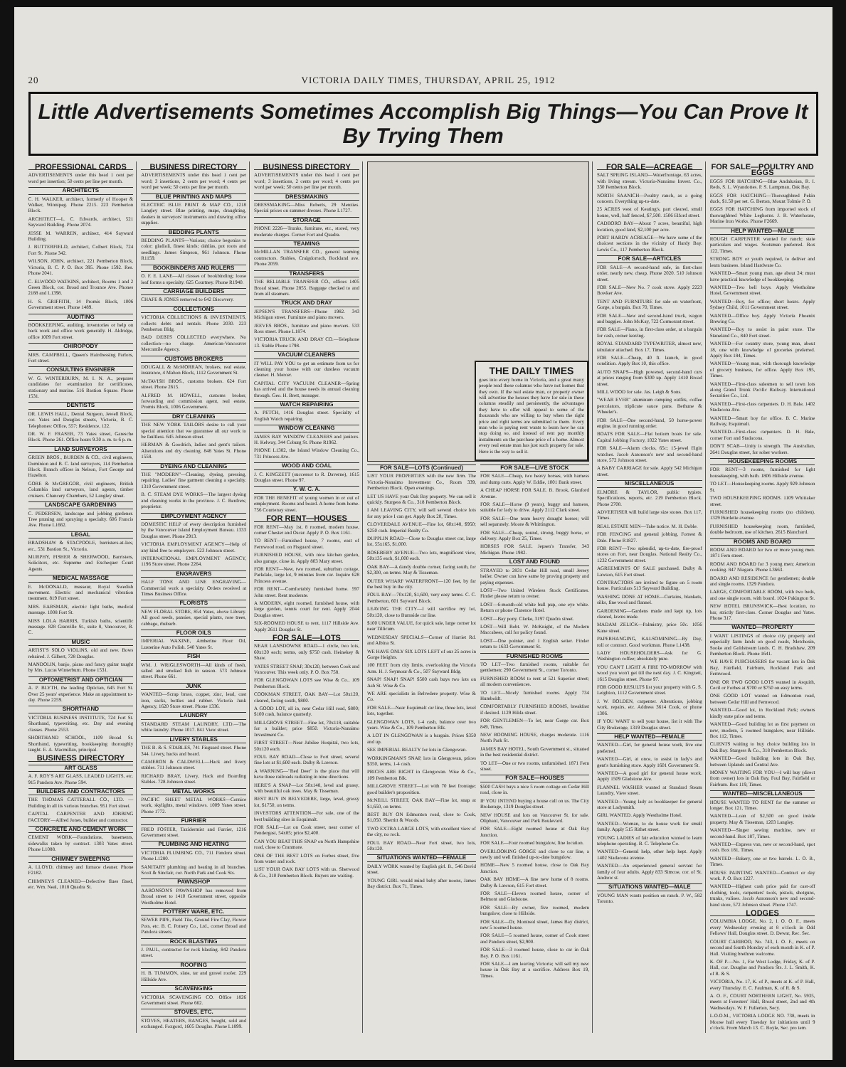20 VICTORIA DAILY TIMES, THURSDAY, APRIL 25, 1912
Little Advertisements Sometimes Accomplish Big Things—You Can Prove It By Trying Them
PROFESSIONAL CARDS
ADVERTISEMENTS under this head 1 cent per word per insertion; 50 cents per line per month.
ARCHITECTS
C. H. WALKER, architect, formerly of Hooper & Walker, Winnipeg. Phone 2215. 223 Pemberton Block.
ARCHITECT—L. C. Edwards, architect, 521 Sayward Building. Phone 2074.
JESSE M. WARREN, architect, 414 Sayward Building.
J. BUTTERFIELD, architect, Colbert Block, 724 Fort St. Phone 342.
WILSON, JOHN, architect, 221 Pemberton Block, Victoria, B. C. P. O. Box 395. Phone 1592. Res. Phone 2041.
C. ELWOOD WATKINS, architect, Rooms 1 and 2 Green Block, cor. Broad and Trounce Ave. Phones 2188 and L1398.
H. S. GRIFFITH, 14 Promis Block, 1006 Government street. Phone 1489.
AUDITING
BOOKKEEPING, auditing, inventories or help on back work and office work generally. H. Aldridge, office 1009 Fort street.
CHIROPODY
MRS. CAMPBELL, Queen's Hairdressing Parlors, Fort street.
CONSULTING ENGINEER
W. G. WINTERBURN, M. I. N. A., prepares candidates for examination for certificates, stationary and marine. 516 Bastion Square. Phone 1531.
DENTISTS
DR. LEWIS HALL, Dental Surgeon, Jewell Block, cor. Yates and Douglas streets, Victoria, B. C. Telephones: Office, 557; Residence, 122.
DR. W. F. FRASER, 73 Yates street, Garesche Block. Phone 261. Office hours 9.30 a. m. to 6 p. m.
LAND SURVEYORS
GREEN BROS., BURDEN & CO., civil engineers, Dominion and B. C. land surveyors, 114 Pemberton Block. Branch offices in Nelson, Fort George and Hazelton.
GORE & McGREGOR, civil engineers, British Columbia land surveyors, land agents, timber cruisers. Chancery Chambers, 52 Langley street.
LANDSCAPE GARDENING
C. PEDERSEN, landscape and jobbing gardener. Tree pruning and spraying a specialty. 606 Francis Ave. Phone L1662.
LEGAL
BRADSHAW & STACPOOLE, barristers-at-law, etc., 531 Bastion St., Victoria.
MURPHY, FISHER & SHERWOOD, Barristers, Solicitors, etc. Supreme and Exchequer Court Agents.
MEDICAL MASSAGE
E. McDONALD, masseur, Royal Swedish movement. Electric and mechanical vibration treatment. 819 Fort street.
MRS. EARSMAN, electric light baths, medical massage. 1008 Fort St.
MISS LOLA HARRIS, Turkish baths, scientific massage. 828 Granville St., suite 8, Vancouver, B. C.
MUSIC
ARTIST'S SOLO VIOLINS, old and new. Bows rehaired. J. Gilbert, 728 Douglas.
MANDOLIN, banjo, piano and fancy guitar taught by Mrs. Lucas Winterburn. Phone 1531.
OPTOMETRIST AND OPTICIAN
A. P. BLYTH, the leading Optician, 645 Fort St. Over 25 years' experience. Make an appointment to-day. Phone 2259.
SHORTHAND
VICTORIA BUSINESS INSTITUTE, 724 Fort St. Shorthand, typewriting, etc. Day and evening classes. Phone 2553.
SHORTHAND SCHOOL, 1109 Broad St. Shorthand, typewriting, bookkeeping thoroughly taught. E. A. Macmillan, principal.
BUSINESS DIRECTORY
ART GLASS
A. F. ROY'S ART GLASS, LEADED LIGHTS, etc. 915 Pandora Ave. Phone 594.
BUILDERS AND CONTRACTORS
THE THOMAS CATTERALL CO., LTD. —Building in all its various branches. 951 Fort street.
CAPITAL CARPENTER AND JOBBING FACTORY—Alfred Jones, builder and contractor.
CONCRETE AND CEMENT WORK
CEMENT WORK—Foundations, basements, sidewalks taken by contract. 1303 Yates street. Phone L1088.
CHIMNEY SWEEPING
A. LLOYD, chimney and furnace cleaner. Phone F2182.
CHIMNEYS CLEANED—Defective flues fixed, etc. Wm. Neal, 1018 Quadra St.
BUSINESS DIRECTORY
ADVERTISEMENTS under this head 1 cent per word; 3 insertions, 2 cents per word; 4 cents per word per week; 50 cents per line per month.
BLUE PRINTING AND MAPS
ELECTRIC BLUE PRINT & MAP CO., 1218 Langley street. Blue printing, maps, draughting, dealers in surveyors' instruments and drawing office supplies.
BEDDING PLANTS
BEDDING PLANTS—Various; choice begonias to color; gladioli, finest kinds; dahlias, pot roots and seedlings. James Simpson, 961 Johnson. Phone R1159.
BOOKBINDERS AND RULERS
O. F. E. LANE—All classes of bookbinding; loose leaf forms a specialty. 625 Courtney. Phone R1940.
CARRIAGE BUILDERS
CHAFE & JONES removed to 642 Discovery.
COLLECTIONS
VICTORIA COLLECTIONS & INVESTMENTS, collects debts and rentals. Phone 2030. 223 Pemberton Bldg.
BAD DEBTS COLLECTED everywhere. No collection—no charge. American-Vancouver Mercantile Agency.
CUSTOMS BROKERS
DOUGALL & McMORRAN, brokers, real estate, insurance, 4 Mahon Block, 1112 Government St.
McTAVISH BROS., customs brokers. 624 Fort street. Phone 2615.
ALFRED M. HOWELL, customs broker, forwarding and commission agent, real estate, Promis Block, 1006 Government.
DRY CLEANING
THE NEW YORK TAILORS desire to call your special attention that we guarantee all our work to be faultless. 645 Johnson street.
HERMAN & Goodrich, ladies and gent's tailors. Alterations and dry cleaning. 848 Yates St. Phone 1558.
DYEING AND CLEANING
THE "MODERN"—Cleaning, dyeing, pressing, repairing. Ladies' fine garment cleaning a specialty. 1310 Government street.
B. C. STEAM DYE WORKS—The largest dyeing and cleaning works in the province. J. C. Renfrew, proprietor.
EMPLOYMENT AGENCY
DOMESTIC HELP of every description furnished by the Vancouver Island Employment Bureau. 1333 Douglas street. Phone 2913.
VICTORIA EMPLOYMENT AGENCY—Help of any kind free to employers. 523 Johnson street.
INTERNATIONAL EMPLOYMENT AGENCY, 1196 Store street. Phone 2264.
ENGRAVERS
HALF TONE AND LINE ENGRAVING—Commercial work a specialty. Orders received at Times Business Office.
FLORISTS
NEW FLORAL STORE, 854 Yates, above Library. All good seeds, pansies, special plants, rose trees, cabbage, rhubarb.
FLOOR OILS
IMPERIAL WAXINE, Amberine Floor Oil, Lusterine Auto Polish. 540 Yates St.
FISH
WM. J. WRIGLESWORTH—All kinds of fresh, salted and smoked fish in season. 573 Johnson street. Phone 661.
JUNK
WANTED—Scrap brass, copper, zinc, lead, cast iron, sacks, bottles and rubber. Victoria Junk Agency, 1620 Store street. Phone 1336.
LAUNDRY
STANDARD STEAM LAUNDRY, LTD.—The white laundry. Phone 1017. 841 View street.
LIVERY STABLES
THE B. & S. STABLES, 741 Fisguard street. Phone 344. Livery, hacks and board.
CAMERON & CALDWELL—Hack and livery stables. 711 Johnson street.
RICHARD BRAY, Livery, Hack and Boarding Stables. 728 Johnson street.
METAL WORKS
PACIFIC SHEET METAL WORKS—Cornice work, skylights, metal windows. 1009 Yates street. Phone 1772.
FURRIER
FRED FOSTER, Taxidermist and Furrier, 1216 Government street.
PLUMBING AND HEATING
VICTORIA PLUMBING CO., 711 Pandora street. Phone L1280.
SANITARY plumbing and heating in all branches. Scott & Sinclair, cor. North Park and Cook Sts.
PAWNSHOP
AARONSON'S PAWNSHOP has removed from Broad street to 1410 Government street, opposite Westholme Hotel.
POTTERY WARE, ETC.
SEWER PIPE, Field Tile, Ground Fire Clay, Flower Pots, etc. B. C. Pottery Co., Ltd., corner Broad and Pandora streets.
ROCK BLASTING
J. PAUL, contractor for rock blasting. 842 Pandora street.
ROOFING
H. B. TUMMON, slate, tar and gravel roofer. 229 Hillside Ave.
SCAVENGING
VICTORIA SCAVENGING CO. Office 1826 Government street. Phone 662.
STOVES, ETC.
STOVES, HEATERS, RANGES, bought, sold and exchanged. Foxgord, 1605 Douglas. Phone L1899.
BUSINESS DIRECTORY
ADVERTISEMENTS under this head 1 cent per word; 3 insertions, 2 cents per word; 4 cents per word per week; 50 cents per line per month.
DRESSMAKING
DRESSMAKING—Miss Roberts, 29 Menzies. Special prices on summer dresses. Phone L1727.
STORAGE
PHONE 2226—Trunks, furniture, etc., stored, very moderate charges. Corner Fort and Quadra.
TEAMING
McMILLAN TRANSFER CO., general teaming contractors. Stables, Craigdorrach, Rockland ave. Phone 2059.
TRANSFERS
THE RELIABLE TRANSFER CO., offices 1405 Broad street. Phone 2855. Baggage checked to and from all steamers.
TRUCK AND DRAY
JEPSEN'S TRANSFERS—Phone 1982. 343 Michigan street. Furniture and piano movers.
JEEVES BROS., furniture and piano movers. 533 Ross street. Phone L1874.
VICTORIA TRUCK AND DRAY CO.—Telephone 13. Stable Phone 1798.
VACUUM CLEANERS
IT WILL PAY YOU to get an estimate from us for cleaning your house with our dustless vacuum cleaner. H. Mercer.
CAPITAL CITY VACUUM CLEANER—Spring has arrived and the house needs its annual cleaning through. Geo. H. Brett, manager.
WATCH REPAIRING
A. PETCH, 1416 Douglas street. Specialty of English Watch repairing.
WINDOW CLEANING
JAMES BAY WINDOW CLEANERS and janitors. H. Kelway, 344 Coburg St. Phone R1962.
PHONE L1382, the Island Window Cleaning Co., 731 Princess Ave.
WOOD AND COAL
J. C. KINGZETT (successor to R. Daverne), 1615 Douglas street. Phone 97.
Y. W. C. A.
FOR THE BENEFIT of young women in or out of employment. Rooms and board. A home from home. 756 Courtenay street.
FOR RENT—HOUSES
FOR RENT—May 1st, 8 roomed, modern house, corner Chester and Oscar. Apply P. O. Box 1161.
TO RENT—Furnished house, 7 rooms, east of Fernwood road, on Fisguard street.
FURNISHED HOUSE, with nice kitchen garden, also garage, close in. Apply 803 Mary street.
FOR RENT—New, two roomed, suburban cottage, Parkdale, large lot, 9 minutes from car. Inquire 628 Princess avenue.
FOR RENT—Comfortably furnished home. 597 John street. Rent moderate.
A MODERN, eight roomed, furnished house, with large garden, tennis court for rent. Apply 2044 Douglas street.
SIX-ROOMED HOUSE to rent, 1117 Hillside Ave. Apply 2611 Douglas St.
FOR SALE—LOTS
NEAR LANSDOWNE ROAD—1 circle, two lots, 60x120 each; terms, only $750 cash. Heinekey & Shaw.
YATES STREET SNAP, 30x120, between Cook and Vancouver. This week only. P. O. Box 758.
FOR GLENGOWAN LOTS see Wise & Co., 109 Pemberton Block.
COOKMAN STREET, OAK BAY—Lot 50x120, cleared, facing south, $800.
A GOOD LOT, all in, near Cedar Hill road, $800; $100 cash, balance quarterly.
MILLGROVE STREET—Fine lot, 70x118, suitable for a builder; price $850. Victoria-Nanaimo Investment Co.
FIRST STREET—Near Jubilee Hospital, two lots, 50x120 each.
FOUL BAY ROAD—Close to Fort street, several fine lots at $1,600 each. Dalby & Lawson.
A WARNING—"Red Deer" is the place that will have three railroads radiating in nine directions.
HERE'S A SNAP—Lot 50x148, level and grassy, with beautiful oak trees. May & Tisseman.
BEST BUY IN BELVEDERE, large, level, grassy lot, $1750, on terms.
INVESTORS ATTENTION—For sale, one of the best building sites in Esquimalt.
FOR SALE—Lot on Cook street, near corner of Pendergast, 54x85; price $2,400.
CAN YOU BEAT THIS SNAP on North Hampshire road, close to Cranmore.
ONE OF THE BEST LOTS on Forbes street, five from water and rock.
LIST YOUR OAK BAY LOTS with us. Sherwood & Co., 310 Pemberton Block. Buyers are waiting.
THE DAILY TIMES
goes into every home in Victoria, and a great many people read these columns who have not homes that they own. If the real estate man, or property owner will advertise the houses they have for sale in these columns steadily and persistently, the advantages they have to offer will appeal to some of the thousands who are willing to buy when the right price and right terms are submitted to them. Every man who is paying rent wants to learn how he can stop doing so, and instead of rent pay monthly instalments on the purchase price of a home. Almost every real estate man has just such property for sale. Here is the way to sell it.
FOR SALE—LOTS (Continued)
LIST YOUR PROPERTIES with the new firm. The Victoria-Nanaimo Investment Co., Room 339, Pemberton Block. Open evenings.
LET US HAVE your Oak Bay property. We can sell it quickly. Sturgess & Co., 318 Pemberton Block.
I AM LEAVING CITY, will sell several choice lots for any price I can get. Apply Box 20, Times.
CLOVERDALE AVENUE—Fine lot, 60x148, $950; $250 cash. Imperial Realty Co.
DUPPLIN ROAD—Close to Douglas street car, large lot, 55x165, $1,000.
ROSEBERY AVENUE—Two lots, magnificent view, 50x135 each, $1,000 each.
OAK BAY—A dandy double corner, facing south, for $2,300, on terms. May & Tisseman.
OUTER WHARF WATERFRONT—120 feet, by far the best buy in the city.
FOUL BAY—70x120, $1,600, very easy terms. C. C. Pemberton, 601 Sayward Block.
LEAVING THE CITY—I will sacrifice my lot, 50x120, close to Burnside car line.
$100 UNDER VALUE, for quick sale, large corner lot near Tillicum.
WEDNESDAY SPECIALS—Corner of Harriet Rd. and Albina St.
WE HAVE ONLY SIX LOTS LEFT of our 25 acres in Gorge Heights.
100 FEET from city limits, overlooking the Victoria Arm. H. J. Seymour & Co., 507 Sayward Bldg.
SNAP! SNAP! SNAP! $500 cash buys two lots on Ash St. Wise & Co.
WE ARE specialists in Belvedere property. Wise & Co.
FOR SALE—Near Esquimalt car line, three lots, level lots, together.
GLENGOWAN LOTS, 1-4 cash, balance over two years. Wise & Co., 109 Pemberton Blk.
A LOT IN GLENGOWAN is a bargain. Prices $350 and up.
SEE IMPERIAL REALTY for lots in Glengowan.
WORKINGMAN'S SNAP, lots in Glengowan, prices $350, terms, 1-4 cash.
PRICES ARE RIGHT in Glengowan. Wise & Co., 109 Pemberton Blk.
MILLGROVE STREET—Lot with 70 feet frontage; good builder's proposition.
McNEILL STREET, OAK BAY—Fine lot, snap at $1,650, on terms.
BEST BUY ON Edmonton road, close to Cook, $1,050. Sherritt & Woods.
TWO EXTRA LARGE LOTS, with excellent view of the city, no rock.
FOUL BAY ROAD—Near Fort street, two lots, 50x120.
SITUATIONS WANTED—FEMALE
DAILY WORK wanted by English girl. B., 546 David street.
YOUNG GIRL would mind baby after noons, James Bay district. Box 71, Times.
FOR SALE—LIVE STOCK
FOR SALE—Cheap, two heavy horses, with harness and dump carts. Apply W. Eddie, 1001 Bank street.
A CHEAP HORSE FOR SALE. B. Brook, Glanford Avenue.
FOR SALE—Horse (9 years), buggy and harness, suitable for lady to drive. Apply 2112 Clark street.
FOR SALE—One team heavy draught horses; will sell separately. Moore & Whittington.
FOR SALE—Cheap, sound, strong, buggy horse, or delivery. Apply Box 25, Times.
HORSES FOR SALE. Jepsen's Transfer, 343 Michigan. Phone 1982.
LOST AND FOUND
STRAYED to 2831 Cedar Hill road, small Jersey heifer. Owner can have same by proving property and paying expenses.
LOST—Two United Wireless Stock Certificates. Finder please return to owner.
LOST—6-month-old white bull pup, one eye white. Return or phone Clarence Hotel.
LOST—Bay pony. Clarke, 3197 Quadra street.
LOST—Will Robt. W. McKnight, of the Modern Maccabees, call for policy found.
LOST—One pointer, and 1 English setter. Finder return to 1633 Government St.
FURNISHED ROOMS
TO LET—Two furnished rooms, suitable for gentlemen; 290 Government St., corner Toronto.
FURNISHED ROOM to rent at 521 Superior street; all modern conveniences.
TO LET—Nicely furnished rooms. Apply 734 Humboldt.
COMFORTABLY FURNISHED ROOMS, breakfast if desired. 1129 Hilda street.
FOR GENTLEMEN—To let, near Gorge car. Box 849, Times.
NEW ROOMING HOUSE, charges moderate. 1116 North Park St.
JAMES BAY HOTEL, South Government st., situated in the best residential district.
TO LET—One or two rooms, unfurnished. 1871 Fern street.
FOR SALE—HOUSES
$500 CASH buys a nice 5 room cottage on Cedar Hill road, close in.
IF YOU INTEND buying a house call on us. The City Brokerage, 1319 Douglas street.
NEW HOUSE and lots on Vancouver St. for sale. Oliphant, Vancouver and Park Boulevard.
FOR SALE—Eight roomed house at Oak Bay Junction.
FOR SALE—Four roomed bungalow, fine location.
OVERLOOKING GORGE and close to car line, a newly and well finished up-to-date bungalow.
HOME—New 5 roomed house, close to Oak Bay Junction.
OAK BAY HOME—A fine new home of 8 rooms. Dalby & Lawson, 615 Fort street.
FOR SALE—Eleven roomed house, corner of Belmont and Gladstone.
FOR SALE—By owner, five roomed, modern bungalow, close to Hillside.
FOR SALE—Or, Montreal street, James Bay district, new 5 roomed house.
FOR SALE—5 roomed house, corner of Cook street and Pandora street, $2,900.
FOR SALE—3 roomed house, close to car in Oak Bay. P. O. Box 1161.
FOR SALE—I am leaving Victoria; will sell my new house in Oak Bay at a sacrifice. Address Box 19, Times.
FOR SALE—ACREAGE
SALT SPRING ISLAND—Waterfrontage, 63 acres, with living stream. Victoria-Nanaimo Invest. Co., 330 Pemberton Block.
NORTH SAANICH—Poultry ranch, as a going concern. Everything up-to-date.
25 ACRES west of Keating's, part cleared, small house, well, half fenced, $7,500. 1506 Elford street.
CADBORO BAY—About 7 acres, beautiful, high location, good land, $2,100 per acre.
PORT HARDY ACREAGE—We have some of the choicest sections in the vicinity of Hardy Bay. Lewis Co., 117 Pemberton Block.
FOR SALE—ARTICLES
FOR SALE—A second-hand safe, in first-class order, nearly new, cheap. Phone 2020. 510 Johnson street.
FOR SALE—New No. 7 cook stove. Apply 2223 Bowker Ave.
TENT AND FURNITURE for sale on waterfront, Gorge, a bargain. Box 70, Times.
FOR SALE—New and second-hand truck, wagon and buggies. John McKay, 722 Cormorant street.
FOR SALE—Piano, in first-class order, at a bargain for cash, owner leaving.
ROYAL STANDARD TYPEWRITER, almost new, tabulator attached. Box 17, Times.
FOR SALE—Cheap, 40 ft. launch, in good condition. Apply Box 10, this office.
AUTO SNAPS—High powered, second-hand cars at prices ranging from $300 up. Apply 1410 Broad street.
MILL WOOD for sale. Jas. Leigh & Sons.
"WEAR EVER" aluminum camping outfits, coffee percolators, triplicate sauce pans. Bethune & Wheeler's.
FOR SALE—One second-hand, 50 horse-power engine, in good running order.
BOATS FOR SALE—Flat bottom boats for sale. Capital Jobbing Factory, 1022 Yates street.
FOR SALE—Alarm clocks, 65c; 15-jewel Elgin watches. Jacob Aaronson's new and second-hand store, 572 Johnson street.
A BABY CARRIAGE for sale. Apply 542 Michigan street.
MISCELLANEOUS
ELMORE & TAYLOR, public typists. Specifications, reports, etc. 219 Pemberton Block. Phone 2708.
ADVERTISER will build large size stores. Box 117, Times.
REAL ESTATE MEN—Take notice. M. H. Doble.
FOR FENCING and general jobbing, Forrest & Dale. Phone R1827.
FOR RENT—Two splendid, up-to-date, fire-proof stores on Fort, near Douglas. National Realty Co., 1232 Government street.
AGREEMENTS OF SALE purchased. Dalby & Lawson, 615 Fort street.
CONTRACTORS are invited to figure on 5 room house. Particulars 513 Sayward Building.
WASHING DONE AT HOME—Curtains, blankets, silks, fine wool and flannel.
GARDENING—Gardens made and kept up, lots cleared, lawns made.
MADAM ZELICK—Palmistry, price 50c. 1056 Kane street.
PAPERHANGING, KALSOMINING—By Day, roll or contract. Good workman. Phone L1438.
LADY HOUSEHOLDERS—Ask for G. Washington coffee; absolutely pure.
YOU CAN'T LIGHT A FIRE TO-MORROW with wood you won't get till the next day. J. C. Kingzett, 1615 Douglas street. Phone 97.
FOR GOOD RESULTS list your property with G. S. Leighton, 1112 Government street.
J. W. BOLDEN, carpenter. Alterations, jobbing work, repairs, etc. Address 3614 Cook, or phone 1306.
IF YOU WANT to sell your house, list it with The City Brokerage, 1319 Douglas street.
HELP WANTED—FEMALE
WANTED—Girl, for general house work, live one preferred.
WANTED—Girl, at once, to assist in lady's and gent's furnishing store. Apply 1601 Government St.
WANTED—A good girl for general house work. Apply 1509 Gladstone Ave.
FLANNEL WASHER wanted at Standard Steam Laundry, View street.
WANTED—Young lady as bookkeeper for general store at Ladysmith.
GIRL WANTED. Apply Westholme Hotel.
WANTED—Woman, to do house work for small family. Apply 515 Rithet street.
YOUNG LADIES of fair education wanted to learn telephone operating. B. C. Telephone Co.
WANTED—General help, other help kept. Apply 1402 Stadacona avenue.
WANTED—An experienced general servant for family of four adults. Apply 833 Simcoe, cor. of St. Andrew st.
SITUATIONS WANTED—MALE
YOUNG MAN wants position on ranch. P. W., 582 Toronto.
FOR SALE—POULTRY AND EGGS
EGGS FOR HATCHING—Blue Andalusian, R. I. Reds, S. L. Wyandottes. P. S. Lampman, Oak Bay.
EGGS FOR HATCHING—Thoroughbred Pekin duck, $1.50 per set. G. Berton, Mount Tolmie P. O.
EGGS FOR HATCHING from imported stock of thoroughbred White Leghorns. J. R. Waterhouse, Marine Iron Works. Phone F2669.
HELP WANTED—MALE
ROUGH CARPENTER wanted for ranch; state particulars and wages. Scotsman preferred. Box 122, Times.
STRONG BOY or youth required, to deliver and learn business. Island Hardware Co.
WANTED—Smart young man, age about 24; must have practical knowledge of bookkeeping.
WANTED—Two bell boys. Apply Westholme Hotel, Government street.
WANTED—Boy, for office; short hours. Apply Sydney Child, 1011 Government street.
WANTED—Office boy. Apply Victoria Phoenix Brewing Co.
WANTED—Boy to assist in paint store. The Staneland Co., 840 Fort street.
WANTED—For country store, young man, about 18, one with knowledge of groceries preferred. Apply Box 184, Times.
WANTED—Young man, with thorough knowledge of grocery business, for office. Apply Box 195, Times.
WANTED—First-class salesmen to sell town lots along Grand Trunk Pacific Railway. International Securities Co., Ltd.
WANTED—First-class carpenters. D. H. Bale, 1402 Stadacona Ave.
WANTED—Smart boy for office. B. C. Marine Railway, Esquimalt.
WANTED—First-class carpenters. D. H. Bale, corner Fort and Stadacona.
DON'T SCAB—Unity is strength. The Australian, 2641 Douglas street, for sober workers.
HOUSEKEEPING ROOMS
FOR RENT—3 rooms, furnished for light housekeeping, with bath. 1806 Hillside avenue.
TO LET—Housekeeping rooms. Apply 929 Johnson St.
TWO HOUSEKEEPING ROOMS. 1109 Whittaker street.
FURNISHED housekeeping rooms (no children). 1329 Burdette avenue.
FURNISHED housekeeping room, furnished, double bedroom, use of kitchen. 2615 Blanchard.
ROOMS AND BOARD
ROOM AND BOARD for two or more young men. 1871 Fern street.
ROOM AND BOARD for 3 young men; American cooking. 847 Niagara. Phone L3663.
BOARD AND RESIDENCE for gentlemen; double and single rooms. 1329 Pandora.
LARGE, COMFORTABLE ROOM, with two beds, and one single room, with board. 1024 Pakington St.
NEW HOTEL BRUNSWICK—Best location, no bar, strictly first-class. Corner Douglas and Yates. Phone 317.
WANTED—PROPERTY
I WANT LISTINGS of choice city property and especially farm lands on good roads, Metchosin, Sooke and Goldstream lands. C. H. Bradshaw, 209 Pemberton Block. Phone 1641.
WE HAVE PURCHASERS for vacant lots in Oak Bay, Fairfield, Fairburn, Rockland Park and Fernwood.
ONE OR TWO GOOD LOTS wanted in Asquith, Cecil or Forbes at $700 or $750 on easy terms.
ONE GOOD LOT wanted on Edmonton road, between Cedar Hill and Fernwood.
WANTED—Good lot, in Rockland Park; owners kindly state price and terms.
WANTED—Good building lot as first payment on new, modern, 5 roomed bungalow, near Hillside. Box 112, Times.
CLIENTS waiting to buy choice building lots in Oak Bay. Sturgess & Co., 318 Pemberton Block.
WANTED—Good building lots in Oak Bay, between Uplands and Central Ave.
MONEY WAITING FOR YOU—I will buy (direct from owner) lots in Oak Bay, Foul Bay, Fairfield or Fairburn. Box 119, Times.
WANTED—MISCELLANEOUS
HOUSE WANTED TO RENT for the summer or longer. Box 121, Times.
WANTED—Loan of $2,500 on good inside property. May & Tisseman, 1203 Langley.
WANTED—Singer sewing machine, new or second-hand. Box 187, Times.
WANTED—Express van, new or second-hand, spot cash. Box 181, Times.
WANTED—Bakery, one or two barrels. L. O. B., Times.
HOUSE PAINTING WANTED—Contract or day work. P. O. Box 1227.
WANTED—Highest cash price paid for cast-off clothing, tools, carpenters' tools, pistols, shotguns, trunks, valises. Jacob Aaronson's new and second-hand store, 572 Johnson street. Phone 1747.
LODGES
COLUMBIA LODGE, No. 2, I. O. O. F., meets every Wednesday evening at 8 o'clock in Odd Fellows' Hall, Douglas street. D. Dewar, Rec. Sec.
COURT CARIBOO, No. 743, I. O. F., meets on second and fourth Monday of each month in K. of P. Hall. Visiting brethren welcome.
K. OF P.—No. 1, Far West Lodge, Friday, K. of P. Hall, cor. Douglas and Pandora Sts. J. L. Smith, K. of R. & S.
VICTORIA, No. 17, K. of P., meets at K. of P. Hall, every Thursday. E. C. Faulman, K. of R. & S.
A. O. F., COURT NORTHERN LIGHT, No. 5935, meets at Foresters' Hall, Broad street, 2nd and 4th Wednesdays. W. F. Fullerton, Secy.
L.O.O.M., VICTORIA LODGE NO. 738, meets in Moose hall every Tuesday for initiations until 9 o'clock. From March 13. C. Boyle, Sec. pro tem.